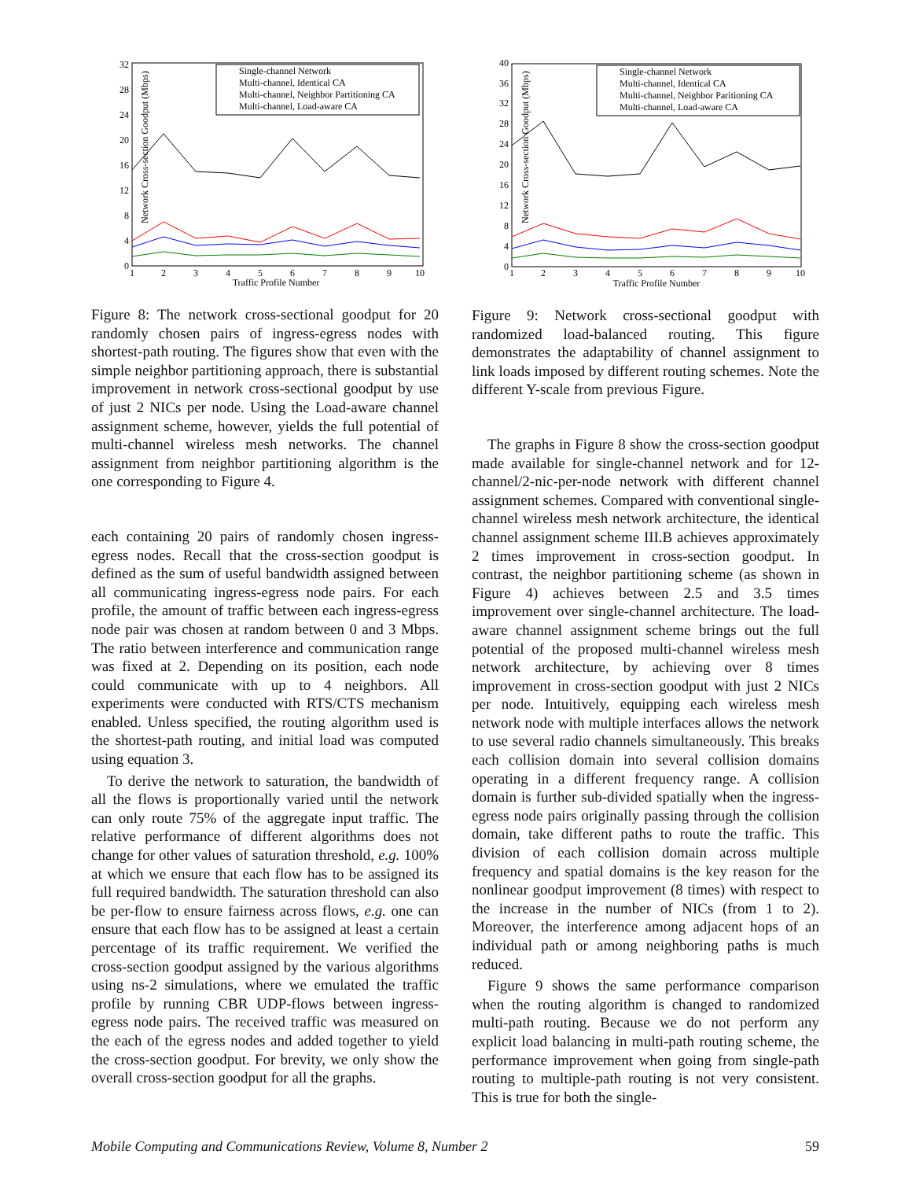Network Cross-section Goodput (Mbps)
0
4
8
12
16
20
24
28
32
1
2
3
4
5
6
7
8
9
10
Traffic Profile Number
Single-channel Network
Multi-channel, Identical CA
Multi-channel, Neighbor Partitioning CA
Multi-channel, Load-aware CA
Figure 8: The network cross-sectional goodput for 20 randomly chosen pairs of ingress-egress nodes with shortest-path routing. The figures show that even with the simple neighbor partitioning approach, there is substantial improvement in network cross-sectional goodput by use of just 2 NICs per node. Using the Load-aware channel assignment scheme, however, yields the full potential of multi-channel wireless mesh networks. The channel assignment from neighbor partitioning algorithm is the one corresponding to Figure 4.
each containing 20 pairs of randomly chosen ingress-egress nodes. Recall that the cross-section goodput is defined as the sum of useful bandwidth assigned between all communicating ingress-egress node pairs. For each profile, the amount of traffic between each ingress-egress node pair was chosen at random between 0 and 3 Mbps. The ratio between interference and communication range was fixed at 2. Depending on its position, each node could communicate with up to 4 neighbors. All experiments were conducted with RTS/CTS mechanism enabled. Unless specified, the routing algorithm used is the shortest-path routing, and initial load was computed using equation 3.
To derive the network to saturation, the bandwidth of all the flows is proportionally varied until the network can only route 75% of the aggregate input traffic. The relative performance of different algorithms does not change for other values of saturation threshold, e.g. 100% at which we ensure that each flow has to be assigned its full required bandwidth. The saturation threshold can also be per-flow to ensure fairness across flows, e.g. one can ensure that each flow has to be assigned at least a certain percentage of its traffic requirement. We verified the cross-section goodput assigned by the various algorithms using ns-2 simulations, where we emulated the traffic profile by running CBR UDP-flows between ingress-egress node pairs. The received traffic was measured on the each of the egress nodes and added together to yield the cross-section goodput. For brevity, we only show the overall cross-section goodput for all the graphs.
Network Cross-section Goodput (Mbps)
0
4
8
12
16
20
24
28
32
36
40
1
2
3
4
5
6
7
8
9
10
Traffic Profile Number
Single-channel Network
Multi-channel, Identical CA
Multi-channel, Neighbor Paritioning CA
Multi-channel, Load-aware CA
Figure 9: Network cross-sectional goodput with randomized load-balanced routing. This figure demonstrates the adaptability of channel assignment to link loads imposed by different routing schemes. Note the different Y-scale from previous Figure.
The graphs in Figure 8 show the cross-section goodput made available for single-channel network and for 12-channel/2-nic-per-node network with different channel assignment schemes. Compared with conventional single-channel wireless mesh network architecture, the identical channel assignment scheme III.B achieves approximately 2 times improvement in cross-section goodput. In contrast, the neighbor partitioning scheme (as shown in Figure 4) achieves between 2.5 and 3.5 times improvement over single-channel architecture. The load-aware channel assignment scheme brings out the full potential of the proposed multi-channel wireless mesh network architecture, by achieving over 8 times improvement in cross-section goodput with just 2 NICs per node. Intuitively, equipping each wireless mesh network node with multiple interfaces allows the network to use several radio channels simultaneously. This breaks each collision domain into several collision domains operating in a different frequency range. A collision domain is further sub-divided spatially when the ingress-egress node pairs originally passing through the collision domain, take different paths to route the traffic. This division of each collision domain across multiple frequency and spatial domains is the key reason for the nonlinear goodput improvement (8 times) with respect to the increase in the number of NICs (from 1 to 2). Moreover, the interference among adjacent hops of an individual path or among neighboring paths is much reduced.
Figure 9 shows the same performance comparison when the routing algorithm is changed to randomized multi-path routing. Because we do not perform any explicit load balancing in multi-path routing scheme, the performance improvement when going from single-path routing to multiple-path routing is not very consistent. This is true for both the single-
Mobile Computing and Communications Review, Volume 8, Number 2 59